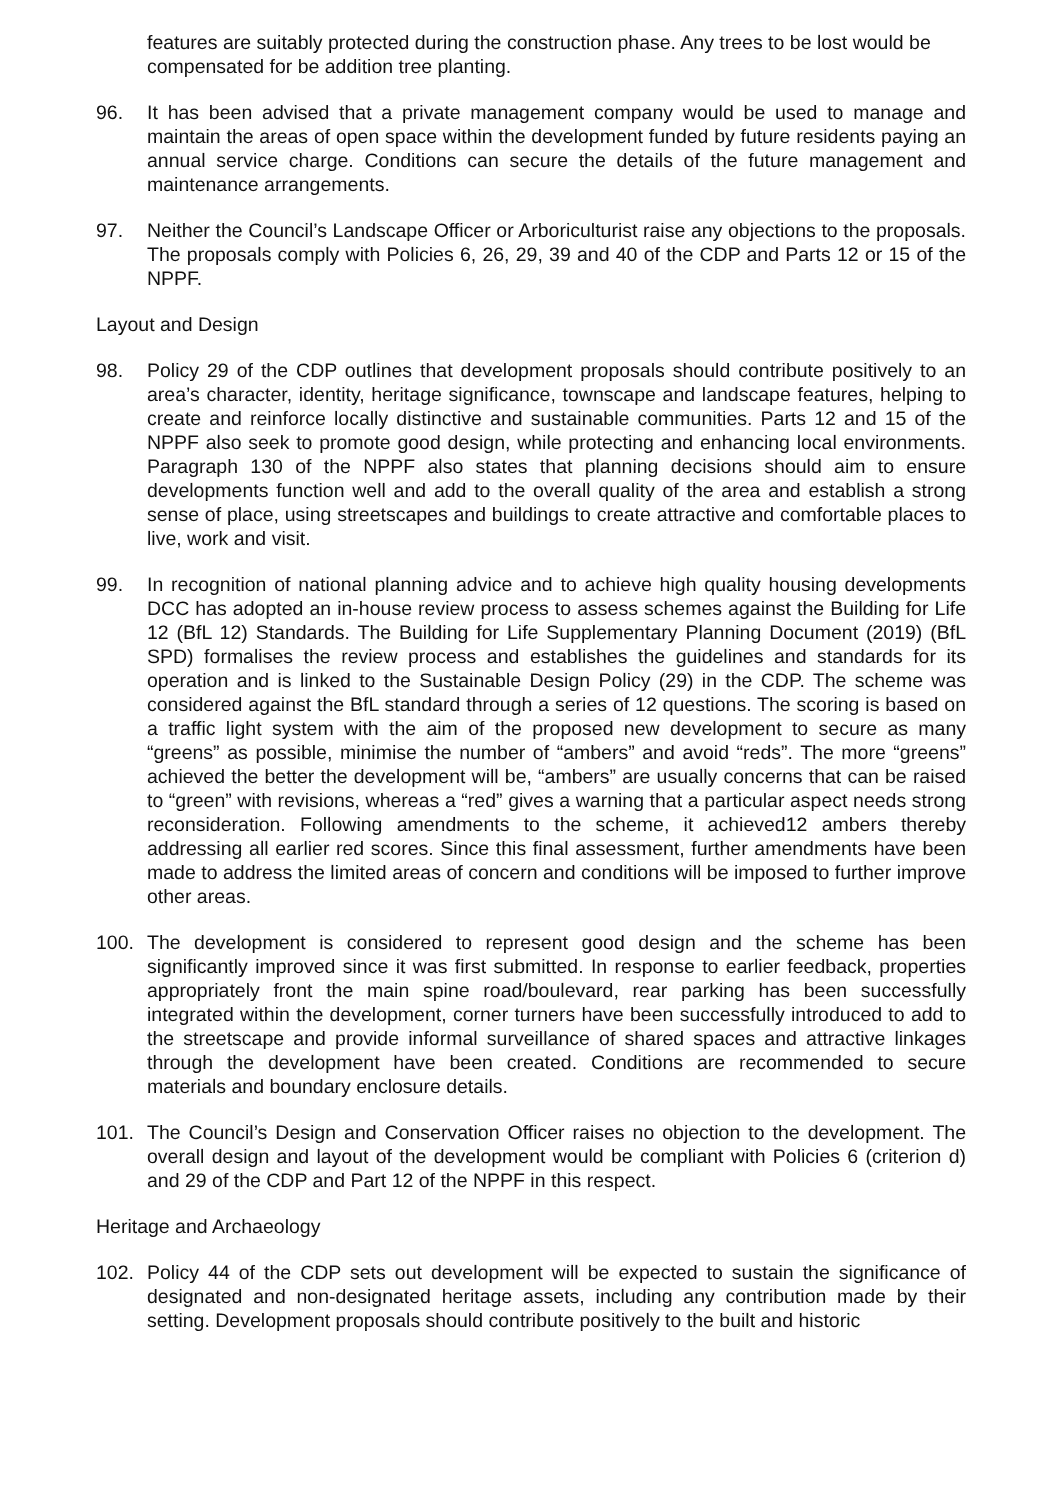features are suitably protected during the construction phase. Any trees to be lost would be compensated for be addition tree planting.
96. It has been advised that a private management company would be used to manage and maintain the areas of open space within the development funded by future residents paying an annual service charge. Conditions can secure the details of the future management and maintenance arrangements.
97. Neither the Council’s Landscape Officer or Arboriculturist raise any objections to the proposals. The proposals comply with Policies 6, 26, 29, 39 and 40 of the CDP and Parts 12 or 15 of the NPPF.
Layout and Design
98. Policy 29 of the CDP outlines that development proposals should contribute positively to an area’s character, identity, heritage significance, townscape and landscape features, helping to create and reinforce locally distinctive and sustainable communities. Parts 12 and 15 of the NPPF also seek to promote good design, while protecting and enhancing local environments. Paragraph 130 of the NPPF also states that planning decisions should aim to ensure developments function well and add to the overall quality of the area and establish a strong sense of place, using streetscapes and buildings to create attractive and comfortable places to live, work and visit.
99. In recognition of national planning advice and to achieve high quality housing developments DCC has adopted an in-house review process to assess schemes against the Building for Life 12 (BfL 12) Standards. The Building for Life Supplementary Planning Document (2019) (BfL SPD) formalises the review process and establishes the guidelines and standards for its operation and is linked to the Sustainable Design Policy (29) in the CDP. The scheme was considered against the BfL standard through a series of 12 questions. The scoring is based on a traffic light system with the aim of the proposed new development to secure as many “greens” as possible, minimise the number of “ambers” and avoid “reds”. The more “greens” achieved the better the development will be, “ambers” are usually concerns that can be raised to “green” with revisions, whereas a “red” gives a warning that a particular aspect needs strong reconsideration. Following amendments to the scheme, it achieved12 ambers thereby addressing all earlier red scores. Since this final assessment, further amendments have been made to address the limited areas of concern and conditions will be imposed to further improve other areas.
100. The development is considered to represent good design and the scheme has been significantly improved since it was first submitted. In response to earlier feedback, properties appropriately front the main spine road/boulevard, rear parking has been successfully integrated within the development, corner turners have been successfully introduced to add to the streetscape and provide informal surveillance of shared spaces and attractive linkages through the development have been created. Conditions are recommended to secure materials and boundary enclosure details.
101. The Council’s Design and Conservation Officer raises no objection to the development. The overall design and layout of the development would be compliant with Policies 6 (criterion d) and 29 of the CDP and Part 12 of the NPPF in this respect.
Heritage and Archaeology
102. Policy 44 of the CDP sets out development will be expected to sustain the significance of designated and non-designated heritage assets, including any contribution made by their setting. Development proposals should contribute positively to the built and historic